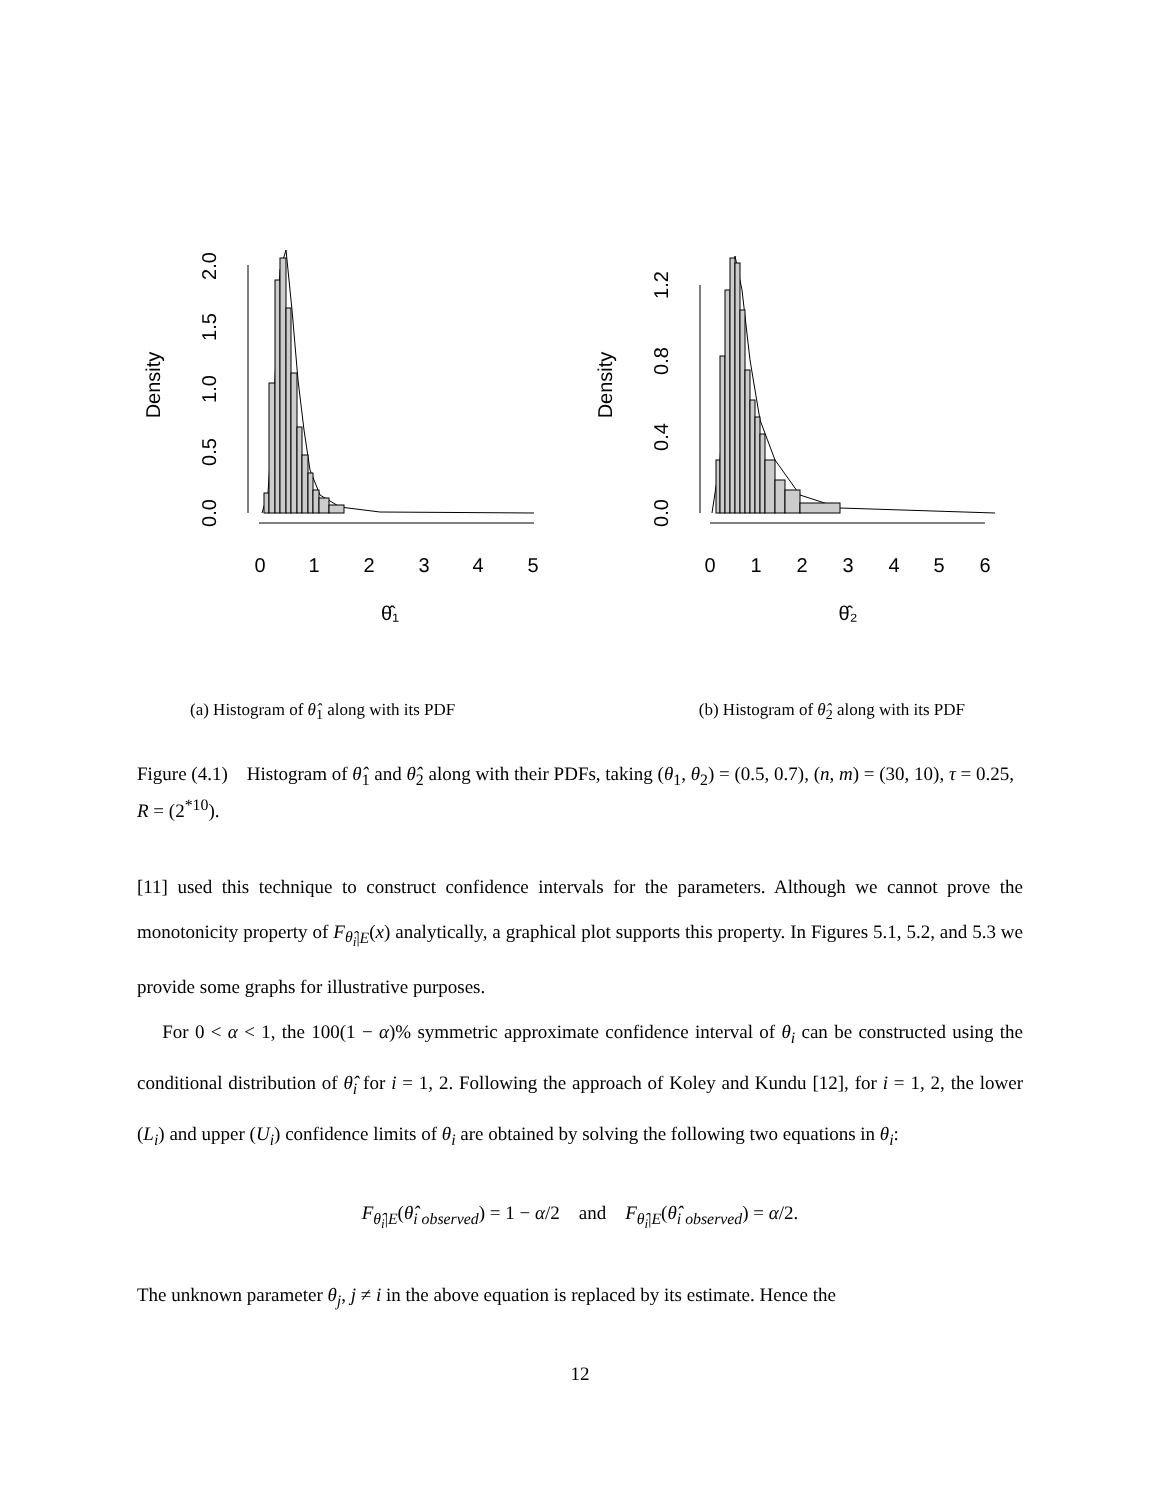0
1
2
3
4
5
θ̂₁
0
1
2
3
4
5
6
θ̂₂
Density
Density
0.0
0.5
1.0
1.5
2.0
0.0
0.4
0.8
1.2
(a) Histogram of θ̂<sub>1</sub> along with its PDF (b) Histogram of θ̂<sub>2</sub> along with its PDF
Figure (4.1) Histogram of θ̂<sub>1</sub> and θ̂<sub>2</sub> along with their PDFs, taking (θ<sub>1</sub>, θ<sub>2</sub>) = (0.5, 0.7), (n, m) = (30, 10), τ = 0.25, R = (2<sup>*10</sup>).
[11] used this technique to construct confidence intervals for the parameters. Although we cannot prove the monotonicity property of F<sub>θ̂<sub>i</sub>|E</sub>(x) analytically, a graphical plot supports this property. In Figures 5.1, 5.2, and 5.3 we provide some graphs for illustrative purposes.
For 0 < α < 1, the 100(1 − α)% symmetric approximate confidence interval of θ<sub>i</sub> can be constructed using the conditional distribution of θ̂<sub>i</sub> for i = 1, 2. Following the approach of Koley and Kundu [12], for i = 1, 2, the lower (L<sub>i</sub>) and upper (U<sub>i</sub>) confidence limits of θ<sub>i</sub> are obtained by solving the following two equations in θ<sub>i</sub>:
F<sub>θ̂<sub>i</sub>|E</sub>(θ̂<sub>i observed</sub>) = 1 − α/2 and F<sub>θ̂<sub>i</sub>|E</sub>(θ̂<sub>i observed</sub>) = α/2.
The unknown parameter θ<sub>j</sub>, j ≠ i in the above equation is replaced by its estimate. Hence the
12